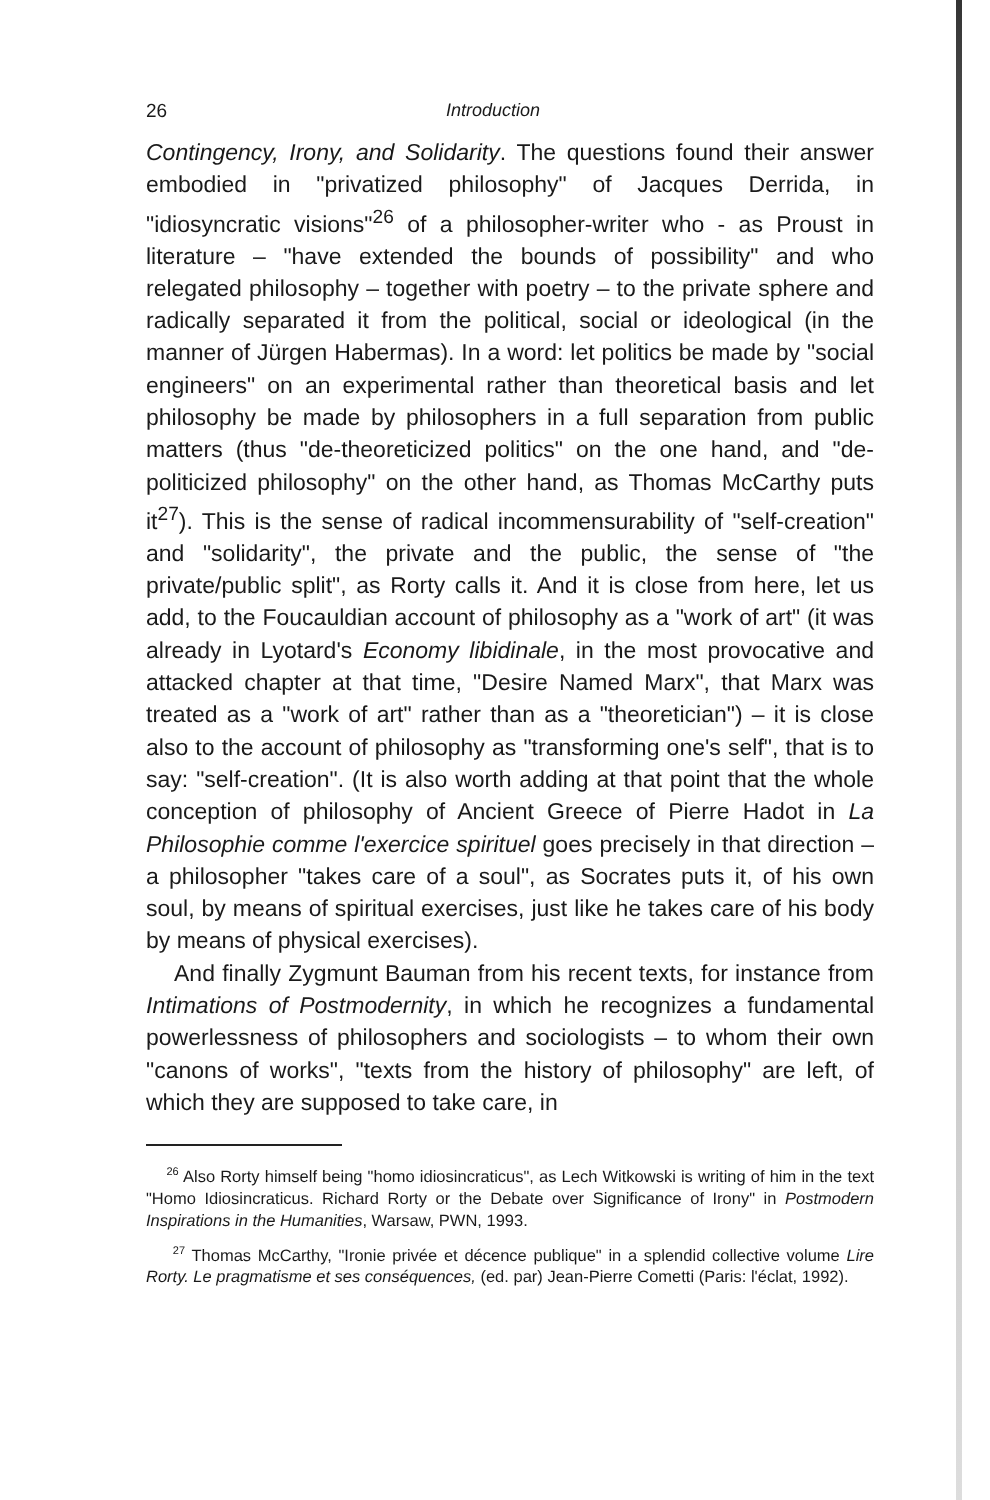26 Introduction
Contingency, Irony, and Solidarity. The questions found their answer embodied in "privatized philosophy" of Jacques Derrida, in "idiosyncratic visions"<sup>26</sup> of a philosopher-writer who - as Proust in literature – "have extended the bounds of possibility" and who relegated philosophy – together with poetry – to the private sphere and radically separated it from the political, social or ideological (in the manner of Jürgen Habermas). In a word: let politics be made by "social engineers" on an experimental rather than theoretical basis and let philosophy be made by philosophers in a full separation from public matters (thus "de-theoreticized politics" on the one hand, and "de-politicized philosophy" on the other hand, as Thomas McCarthy puts it<sup>27</sup>). This is the sense of radical incommensurability of "self-creation" and "solidarity", the private and the public, the sense of "the private/public split", as Rorty calls it. And it is close from here, let us add, to the Foucauldian account of philosophy as a "work of art" (it was already in Lyotard's Economy libidinale, in the most provocative and attacked chapter at that time, "Desire Named Marx", that Marx was treated as a "work of art" rather than as a "theoretician") – it is close also to the account of philosophy as "transforming one's self", that is to say: "self-creation". (It is also worth adding at that point that the whole conception of philosophy of Ancient Greece of Pierre Hadot in La Philosophie comme l'exercice spirituel goes precisely in that direction – a philosopher "takes care of a soul", as Socrates puts it, of his own soul, by means of spiritual exercises, just like he takes care of his body by means of physical exercises).
And finally Zygmunt Bauman from his recent texts, for instance from Intimations of Postmodernity, in which he recognizes a fundamental powerlessness of philosophers and sociologists – to whom their own "canons of works", "texts from the history of philosophy" are left, of which they are supposed to take care, in
<sup>26</sup> Also Rorty himself being "homo idiosincraticus", as Lech Witkowski is writing of him in the text "Homo Idiosincraticus. Richard Rorty or the Debate over Significance of Irony" in Postmodern Inspirations in the Humanities, Warsaw, PWN, 1993.
<sup>27</sup> Thomas McCarthy, "Ironie privée et décence publique" in a splendid collective volume Lire Rorty. Le pragmatisme et ses conséquences, (ed. par) Jean-Pierre Cometti (Paris: l'éclat, 1992).